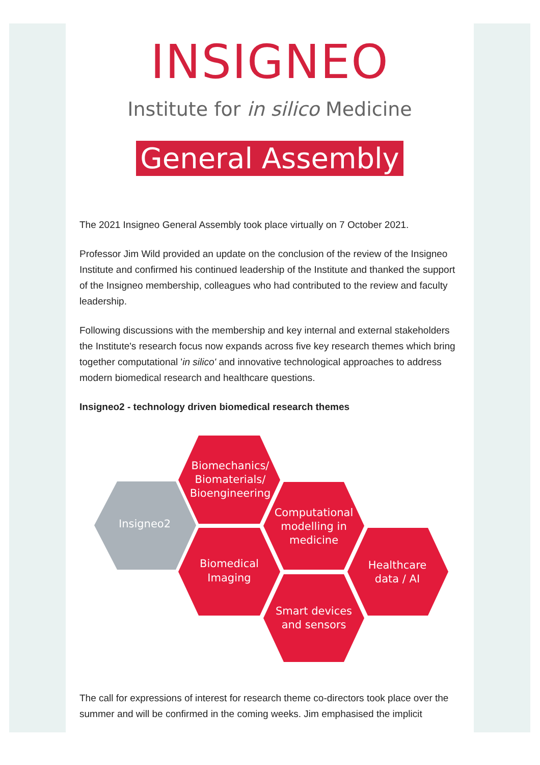INSIGNEO
Institute for in silico Medicine
General Assembly
The 2021 Insigneo General Assembly took place virtually on 7 October 2021.
Professor Jim Wild provided an update on the conclusion of the review of the Insigneo Institute and confirmed his continued leadership of the Institute and thanked the support of the Insigneo membership, colleagues who had contributed to the review and faculty leadership.
Following discussions with the membership and key internal and external stakeholders the Institute's research focus now expands across five key research themes which bring together computational 'in silico' and innovative technological approaches to address modern biomedical research and healthcare questions.
Insigneo2 - technology driven biomedical research themes
Insigneo2
Biomechanics/
Biomaterials/
Bioengineering
Biomedical
Imaging
Computational
modelling in
medicine
Smart devices
and sensors
Healthcare
data / AI
The call for expressions of interest for research theme co-directors took place over the summer and will be confirmed in the coming weeks. Jim emphasised the implicit